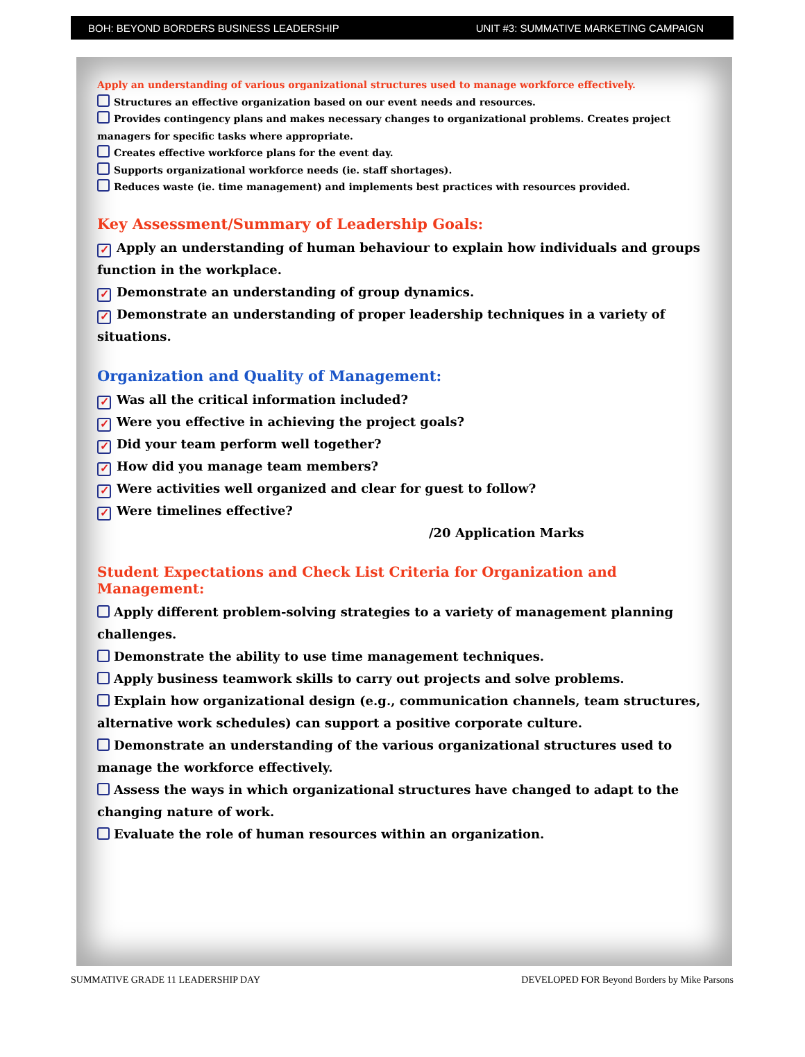BOH: BEYOND BORDERS BUSINESS LEADERSHIP UNIT #3: SUMMATIVE MARKETING CAMPAIGN
Apply an understanding of various organizational structures used to manage workforce effectively.
Structures an effective organization based on our event needs and resources.
Provides contingency plans and makes necessary changes to organizational problems. Creates project managers for specific tasks where appropriate.
Creates effective workforce plans for the event day.
Supports organizational workforce needs (ie. staff shortages).
Reduces waste (ie. time management) and implements best practices with resources provided.
Key Assessment/Summary of Leadership Goals:
✓ Apply an understanding of human behaviour to explain how individuals and groups function in the workplace.
✓ Demonstrate an understanding of group dynamics.
✓ Demonstrate an understanding of proper leadership techniques in a variety of situations.
Organization and Quality of Management:
✓ Was all the critical information included?
✓ Were you effective in achieving the project goals?
✓ Did your team perform well together?
✓ How did you manage team members?
✓ Were activities well organized and clear for guest to follow?
✓ Were timelines effective?
/20 Application Marks
Student Expectations and Check List Criteria for Organization and Management:
Apply different problem-solving strategies to a variety of management planning challenges.
Demonstrate the ability to use time management techniques.
Apply business teamwork skills to carry out projects and solve problems.
Explain how organizational design (e.g., communication channels, team structures, alternative work schedules) can support a positive corporate culture.
Demonstrate an understanding of the various organizational structures used to manage the workforce effectively.
Assess the ways in which organizational structures have changed to adapt to the changing nature of work.
Evaluate the role of human resources within an organization.
SUMMATIVE GRADE 11 LEADERSHIP DAY DEVELOPED FOR Beyond Borders by Mike Parsons